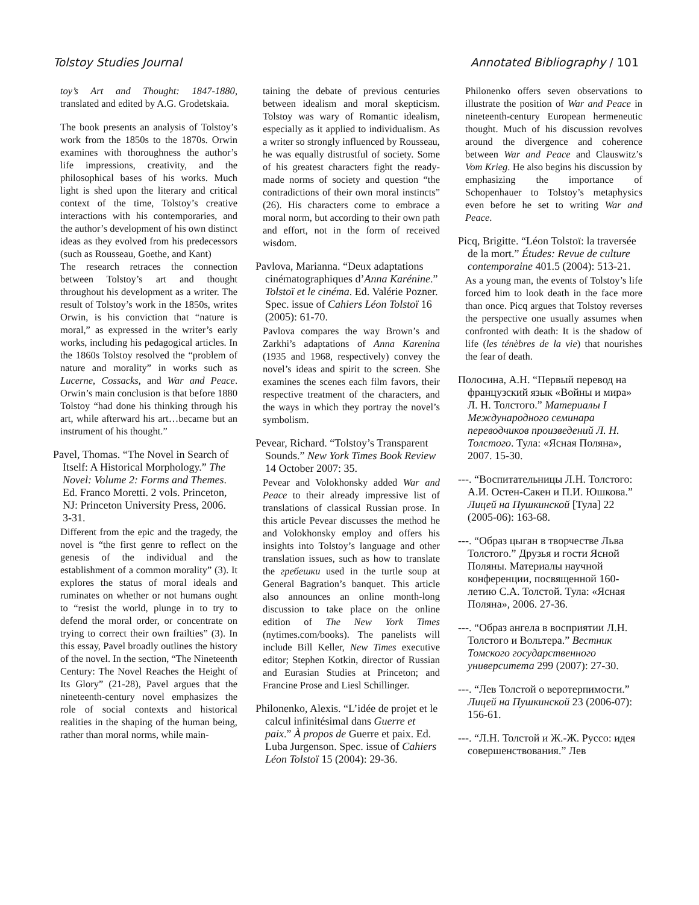Tolstoy Studies Journal Annotated Bibliography / 101
toy’s Art and Thought: 1847-1880, translated and edited by A.G. Grodetskaia.
The book presents an analysis of Tolstoy’s work from the 1850s to the 1870s. Orwin examines with thoroughness the author’s life impressions, creativity, and the philosophical bases of his works. Much light is shed upon the literary and critical context of the time, Tolstoy’s creative interactions with his contemporaries, and the author’s development of his own distinct ideas as they evolved from his predecessors (such as Rousseau, Goethe, and Kant)
The research retraces the connection between Tolstoy’s art and thought throughout his development as a writer. The result of Tolstoy’s work in the 1850s, writes Orwin, is his conviction that “nature is moral,” as expressed in the writer’s early works, including his pedagogical articles. In the 1860s Tolstoy resolved the “problem of nature and morality” in works such as Lucerne, Cossacks, and War and Peace. Orwin’s main conclusion is that before 1880 Tolstoy “had done his thinking through his art, while afterward his art…became but an instrument of his thought.”
Pavel, Thomas. “The Novel in Search of Itself: A Historical Morphology.” The Novel: Volume 2: Forms and Themes. Ed. Franco Moretti. 2 vols. Princeton, NJ: Princeton University Press, 2006. 3-31.
Different from the epic and the tragedy, the novel is “the first genre to reflect on the genesis of the individual and the establishment of a common morality” (3). It explores the status of moral ideals and ruminates on whether or not humans ought to “resist the world, plunge in to try to defend the moral order, or concentrate on trying to correct their own frailties” (3). In this essay, Pavel broadly outlines the history of the novel. In the section, “The Nineteenth Century: The Novel Reaches the Height of Its Glory” (21-28), Pavel argues that the nineteenth-century novel emphasizes the role of social contexts and historical realities in the shaping of the human being, rather than moral norms, while main-
taining the debate of previous centuries between idealism and moral skepticism. Tolstoy was wary of Romantic idealism, especially as it applied to individualism. As a writer so strongly influenced by Rousseau, he was equally distrustful of society. Some of his greatest characters fight the ready-made norms of society and question “the contradictions of their own moral instincts” (26). His characters come to embrace a moral norm, but according to their own path and effort, not in the form of received wisdom.
Pavlova, Marianna. “Deux adaptations cinématographiques d’Anna Karénine.” Tolstoï et le cinéma. Ed. Valérie Pozner. Spec. issue of Cahiers Léon Tolstoï 16 (2005): 61-70.
Pavlova compares the way Brown’s and Zarkhi’s adaptations of Anna Karenina (1935 and 1968, respectively) convey the novel’s ideas and spirit to the screen. She examines the scenes each film favors, their respective treatment of the characters, and the ways in which they portray the novel’s symbolism.
Pevear, Richard. “Tolstoy’s Transparent Sounds.” New York Times Book Review 14 October 2007: 35.
Pevear and Volokhonsky added War and Peace to their already impressive list of translations of classical Russian prose. In this article Pevear discusses the method he and Volokhonsky employ and offers his insights into Tolstoy’s language and other translation issues, such as how to translate the гребешки used in the turtle soup at General Bagration’s banquet. This article also announces an online month-long discussion to take place on the online edition of The New York Times (nytimes.com/books). The panelists will include Bill Keller, New Times executive editor; Stephen Kotkin, director of Russian and Eurasian Studies at Princeton; and Francine Prose and Liesl Schillinger.
Philonenko, Alexis. “L’idée de projet et le calcul infinitésimal dans Guerre et paix.” À propos de Guerre et paix. Ed. Luba Jurgenson. Spec. issue of Cahiers Léon Tolstoï 15 (2004): 29-36.
Philonenko offers seven observations to illustrate the position of War and Peace in nineteenth-century European hermeneutic thought. Much of his discussion revolves around the divergence and coherence between War and Peace and Clauswitz’s Vom Krieg. He also begins his discussion by emphasizing the importance of Schopenhauer to Tolstoy’s metaphysics even before he set to writing War and Peace.
Picq, Brigitte. “Léon Tolstoï: la traversée de la mort.” Études: Revue de culture contemporaine 401.5 (2004): 513-21.
As a young man, the events of Tolstoy’s life forced him to look death in the face more than once. Picq argues that Tolstoy reverses the perspective one usually assumes when confronted with death: It is the shadow of life (les ténèbres de la vie) that nourishes the fear of death.
Полосина, А.Н. “Первый перевод на французский язык «Войны и мира» Л. Н. Толстого.” Материалы I Международного семинара переводчиков произведений Л. Н. Толстого. Тула: «Ясная Поляна», 2007. 15-30.
---. “Воспитательницы Л.Н. Толстого: А.И. Остен-Сакен и П.И. Юшкова.” Лицей на Пушкинской [Тула] 22 (2005-06): 163-68.
---. “Образ цыган в творчестве Льва Толстого.” Друзья и гости Ясной Поляны. Материалы научной конференции, посвященной 160-летию С.А. Толстой. Тула: «Ясная Поляна», 2006. 27-36.
---. “Образ ангела в восприятии Л.Н. Толстого и Вольтера.” Вестник Томского государственного университета 299 (2007): 27-30.
---. “Лев Толстой о веротерпимости.” Лицей на Пушкинской 23 (2006-07): 156-61.
---. “Л.Н. Толстой и Ж.-Ж. Руссо: идея совершенствования.” Лев